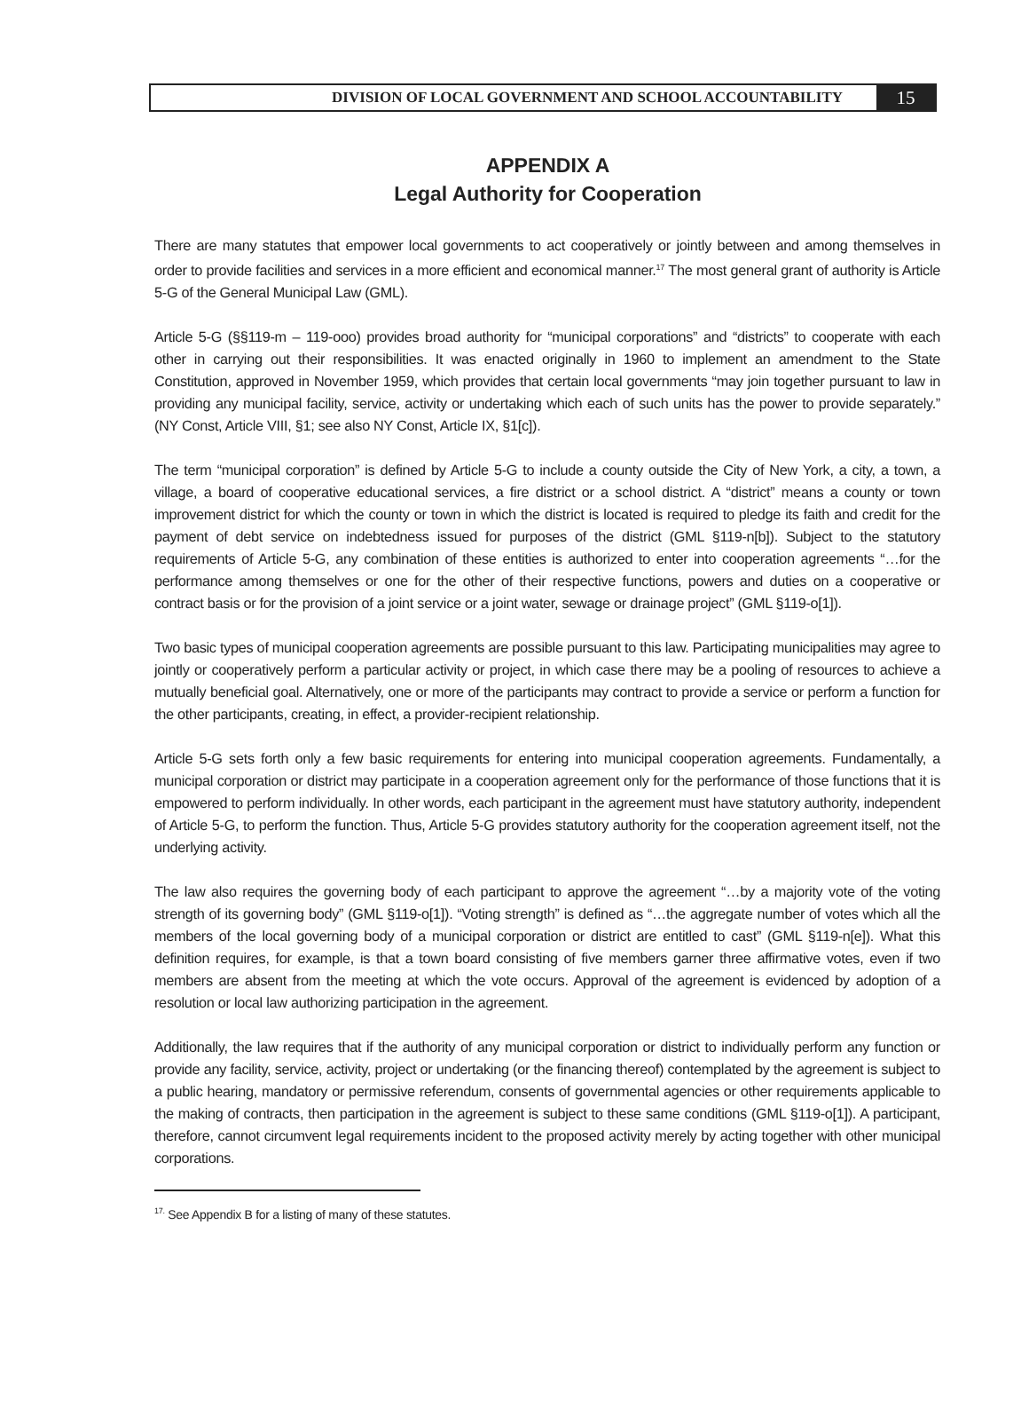DIVISION OF LOCAL GOVERNMENT AND SCHOOL ACCOUNTABILITY
15
APPENDIX A
Legal Authority for Cooperation
There are many statutes that empower local governments to act cooperatively or jointly between and among themselves in order to provide facilities and services in a more efficient and economical manner.<sup>17</sup> The most general grant of authority is Article 5-G of the General Municipal Law (GML).
Article 5-G (§§119-m – 119-ooo) provides broad authority for “municipal corporations” and “districts” to cooperate with each other in carrying out their responsibilities. It was enacted originally in 1960 to implement an amendment to the State Constitution, approved in November 1959, which provides that certain local governments “may join together pursuant to law in providing any municipal facility, service, activity or undertaking which each of such units has the power to provide separately.” (NY Const, Article VIII, §1; see also NY Const, Article IX, §1[c]).
The term “municipal corporation” is defined by Article 5-G to include a county outside the City of New York, a city, a town, a village, a board of cooperative educational services, a fire district or a school district. A “district” means a county or town improvement district for which the county or town in which the district is located is required to pledge its faith and credit for the payment of debt service on indebtedness issued for purposes of the district (GML §119-n[b]). Subject to the statutory requirements of Article 5-G, any combination of these entities is authorized to enter into cooperation agreements “…for the performance among themselves or one for the other of their respective functions, powers and duties on a cooperative or contract basis or for the provision of a joint service or a joint water, sewage or drainage project” (GML §119-o[1]).
Two basic types of municipal cooperation agreements are possible pursuant to this law. Participating municipalities may agree to jointly or cooperatively perform a particular activity or project, in which case there may be a pooling of resources to achieve a mutually beneficial goal. Alternatively, one or more of the participants may contract to provide a service or perform a function for the other participants, creating, in effect, a provider-recipient relationship.
Article 5-G sets forth only a few basic requirements for entering into municipal cooperation agreements. Fundamentally, a municipal corporation or district may participate in a cooperation agreement only for the performance of those functions that it is empowered to perform individually. In other words, each participant in the agreement must have statutory authority, independent of Article 5-G, to perform the function. Thus, Article 5-G provides statutory authority for the cooperation agreement itself, not the underlying activity.
The law also requires the governing body of each participant to approve the agreement “…by a majority vote of the voting strength of its governing body” (GML §119-o[1]). “Voting strength” is defined as “…the aggregate number of votes which all the members of the local governing body of a municipal corporation or district are entitled to cast” (GML §119-n[e]). What this definition requires, for example, is that a town board consisting of five members garner three affirmative votes, even if two members are absent from the meeting at which the vote occurs. Approval of the agreement is evidenced by adoption of a resolution or local law authorizing participation in the agreement.
Additionally, the law requires that if the authority of any municipal corporation or district to individually perform any function or provide any facility, service, activity, project or undertaking (or the financing thereof) contemplated by the agreement is subject to a public hearing, mandatory or permissive referendum, consents of governmental agencies or other requirements applicable to the making of contracts, then participation in the agreement is subject to these same conditions (GML §119-o[1]). A participant, therefore, cannot circumvent legal requirements incident to the proposed activity merely by acting together with other municipal corporations.
<sup>17.</sup> See Appendix B for a listing of many of these statutes.